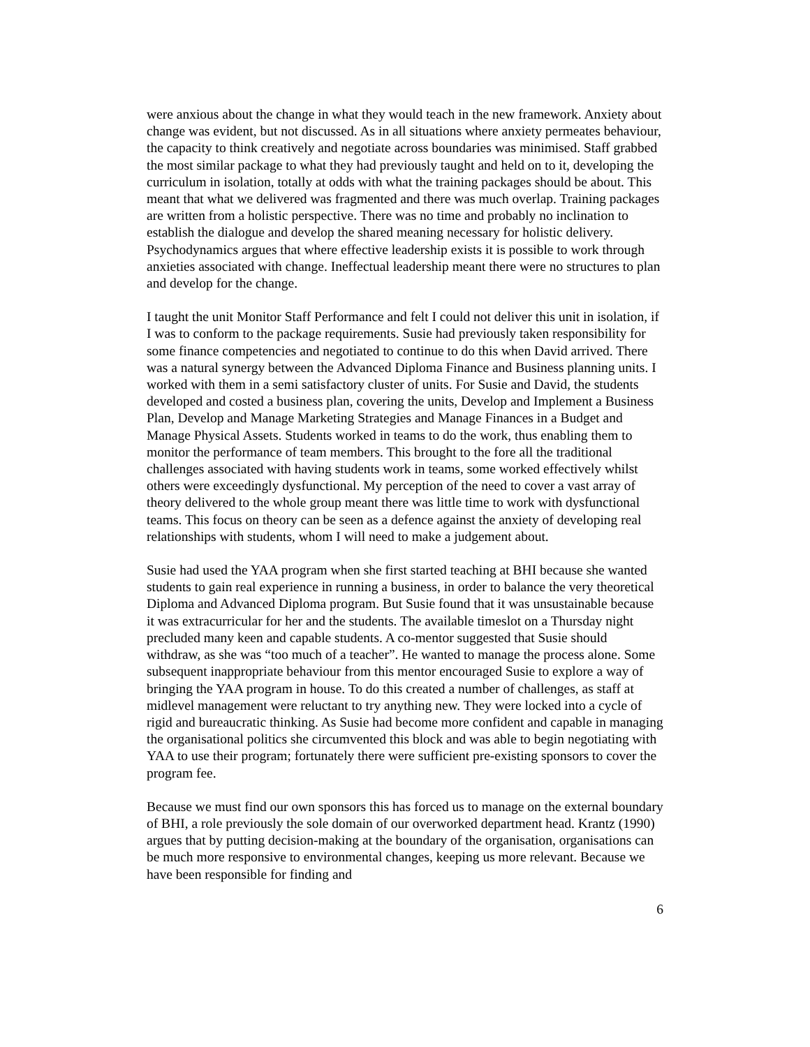were anxious about the change in what they would teach in the new framework. Anxiety about change was evident, but not discussed. As in all situations where anxiety permeates behaviour, the capacity to think creatively and negotiate across boundaries was minimised. Staff grabbed the most similar package to what they had previously taught and held on to it, developing the curriculum in isolation, totally at odds with what the training packages should be about. This meant that what we delivered was fragmented and there was much overlap. Training packages are written from a holistic perspective. There was no time and probably no inclination to establish the dialogue and develop the shared meaning necessary for holistic delivery. Psychodynamics argues that where effective leadership exists it is possible to work through anxieties associated with change. Ineffectual leadership meant there were no structures to plan and develop for the change.
I taught the unit Monitor Staff Performance and felt I could not deliver this unit in isolation, if I was to conform to the package requirements. Susie had previously taken responsibility for some finance competencies and negotiated to continue to do this when David arrived. There was a natural synergy between the Advanced Diploma Finance and Business planning units. I worked with them in a semi satisfactory cluster of units. For Susie and David, the students developed and costed a business plan, covering the units, Develop and Implement a Business Plan, Develop and Manage Marketing Strategies and Manage Finances in a Budget and Manage Physical Assets. Students worked in teams to do the work, thus enabling them to monitor the performance of team members. This brought to the fore all the traditional challenges associated with having students work in teams, some worked effectively whilst others were exceedingly dysfunctional. My perception of the need to cover a vast array of theory delivered to the whole group meant there was little time to work with dysfunctional teams. This focus on theory can be seen as a defence against the anxiety of developing real relationships with students, whom I will need to make a judgement about.
Susie had used the YAA program when she first started teaching at BHI because she wanted students to gain real experience in running a business, in order to balance the very theoretical Diploma and Advanced Diploma program. But Susie found that it was unsustainable because it was extracurricular for her and the students. The available timeslot on a Thursday night precluded many keen and capable students. A co-mentor suggested that Susie should withdraw, as she was “too much of a teacher”. He wanted to manage the process alone. Some subsequent inappropriate behaviour from this mentor encouraged Susie to explore a way of bringing the YAA program in house. To do this created a number of challenges, as staff at midlevel management were reluctant to try anything new. They were locked into a cycle of rigid and bureaucratic thinking. As Susie had become more confident and capable in managing the organisational politics she circumvented this block and was able to begin negotiating with YAA to use their program; fortunately there were sufficient pre-existing sponsors to cover the program fee.
Because we must find our own sponsors this has forced us to manage on the external boundary of BHI, a role previously the sole domain of our overworked department head. Krantz (1990) argues that by putting decision-making at the boundary of the organisation, organisations can be much more responsive to environmental changes, keeping us more relevant. Because we have been responsible for finding and
6